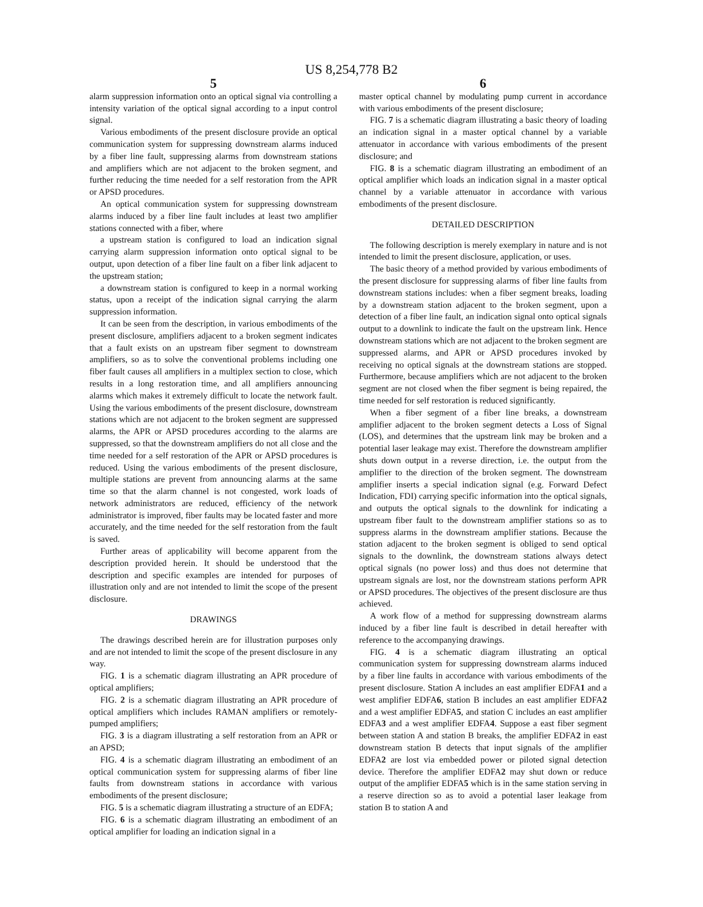US 8,254,778 B2
5
alarm suppression information onto an optical signal via controlling a intensity variation of the optical signal according to a input control signal.
Various embodiments of the present disclosure provide an optical communication system for suppressing downstream alarms induced by a fiber line fault, suppressing alarms from downstream stations and amplifiers which are not adjacent to the broken segment, and further reducing the time needed for a self restoration from the APR or APSD procedures.
An optical communication system for suppressing downstream alarms induced by a fiber line fault includes at least two amplifier stations connected with a fiber, where
a upstream station is configured to load an indication signal carrying alarm suppression information onto optical signal to be output, upon detection of a fiber line fault on a fiber link adjacent to the upstream station;
a downstream station is configured to keep in a normal working status, upon a receipt of the indication signal carrying the alarm suppression information.
It can be seen from the description, in various embodiments of the present disclosure, amplifiers adjacent to a broken segment indicates that a fault exists on an upstream fiber segment to downstream amplifiers, so as to solve the conventional problems including one fiber fault causes all amplifiers in a multiplex section to close, which results in a long restoration time, and all amplifiers announcing alarms which makes it extremely difficult to locate the network fault. Using the various embodiments of the present disclosure, downstream stations which are not adjacent to the broken segment are suppressed alarms, the APR or APSD procedures according to the alarms are suppressed, so that the downstream amplifiers do not all close and the time needed for a self restoration of the APR or APSD procedures is reduced. Using the various embodiments of the present disclosure, multiple stations are prevent from announcing alarms at the same time so that the alarm channel is not congested, work loads of network administrators are reduced, efficiency of the network administrator is improved, fiber faults may be located faster and more accurately, and the time needed for the self restoration from the fault is saved.
Further areas of applicability will become apparent from the description provided herein. It should be understood that the description and specific examples are intended for purposes of illustration only and are not intended to limit the scope of the present disclosure.
DRAWINGS
The drawings described herein are for illustration purposes only and are not intended to limit the scope of the present disclosure in any way.
FIG. 1 is a schematic diagram illustrating an APR procedure of optical amplifiers;
FIG. 2 is a schematic diagram illustrating an APR procedure of optical amplifiers which includes RAMAN amplifiers or remotely-pumped amplifiers;
FIG. 3 is a diagram illustrating a self restoration from an APR or an APSD;
FIG. 4 is a schematic diagram illustrating an embodiment of an optical communication system for suppressing alarms of fiber line faults from downstream stations in accordance with various embodiments of the present disclosure;
FIG. 5 is a schematic diagram illustrating a structure of an EDFA;
FIG. 6 is a schematic diagram illustrating an embodiment of an optical amplifier for loading an indication signal in a
6
master optical channel by modulating pump current in accordance with various embodiments of the present disclosure;
FIG. 7 is a schematic diagram illustrating a basic theory of loading an indication signal in a master optical channel by a variable attenuator in accordance with various embodiments of the present disclosure; and
FIG. 8 is a schematic diagram illustrating an embodiment of an optical amplifier which loads an indication signal in a master optical channel by a variable attenuator in accordance with various embodiments of the present disclosure.
DETAILED DESCRIPTION
The following description is merely exemplary in nature and is not intended to limit the present disclosure, application, or uses.
The basic theory of a method provided by various embodiments of the present disclosure for suppressing alarms of fiber line faults from downstream stations includes: when a fiber segment breaks, loading by a downstream station adjacent to the broken segment, upon a detection of a fiber line fault, an indication signal onto optical signals output to a downlink to indicate the fault on the upstream link. Hence downstream stations which are not adjacent to the broken segment are suppressed alarms, and APR or APSD procedures invoked by receiving no optical signals at the downstream stations are stopped. Furthermore, because amplifiers which are not adjacent to the broken segment are not closed when the fiber segment is being repaired, the time needed for self restoration is reduced significantly.
When a fiber segment of a fiber line breaks, a downstream amplifier adjacent to the broken segment detects a Loss of Signal (LOS), and determines that the upstream link may be broken and a potential laser leakage may exist. Therefore the downstream amplifier shuts down output in a reverse direction, i.e. the output from the amplifier to the direction of the broken segment. The downstream amplifier inserts a special indication signal (e.g. Forward Defect Indication, FDI) carrying specific information into the optical signals, and outputs the optical signals to the downlink for indicating a upstream fiber fault to the downstream amplifier stations so as to suppress alarms in the downstream amplifier stations. Because the station adjacent to the broken segment is obliged to send optical signals to the downlink, the downstream stations always detect optical signals (no power loss) and thus does not determine that upstream signals are lost, nor the downstream stations perform APR or APSD procedures. The objectives of the present disclosure are thus achieved.
A work flow of a method for suppressing downstream alarms induced by a fiber line fault is described in detail hereafter with reference to the accompanying drawings.
FIG. 4 is a schematic diagram illustrating an optical communication system for suppressing downstream alarms induced by a fiber line faults in accordance with various embodiments of the present disclosure. Station A includes an east amplifier EDFA1 and a west amplifier EDFA6, station B includes an east amplifier EDFA2 and a west amplifier EDFA5, and station C includes an east amplifier EDFA3 and a west amplifier EDFA4. Suppose a east fiber segment between station A and station B breaks, the amplifier EDFA2 in east downstream station B detects that input signals of the amplifier EDFA2 are lost via embedded power or piloted signal detection device. Therefore the amplifier EDFA2 may shut down or reduce output of the amplifier EDFA5 which is in the same station serving in a reserve direction so as to avoid a potential laser leakage from station B to station A and